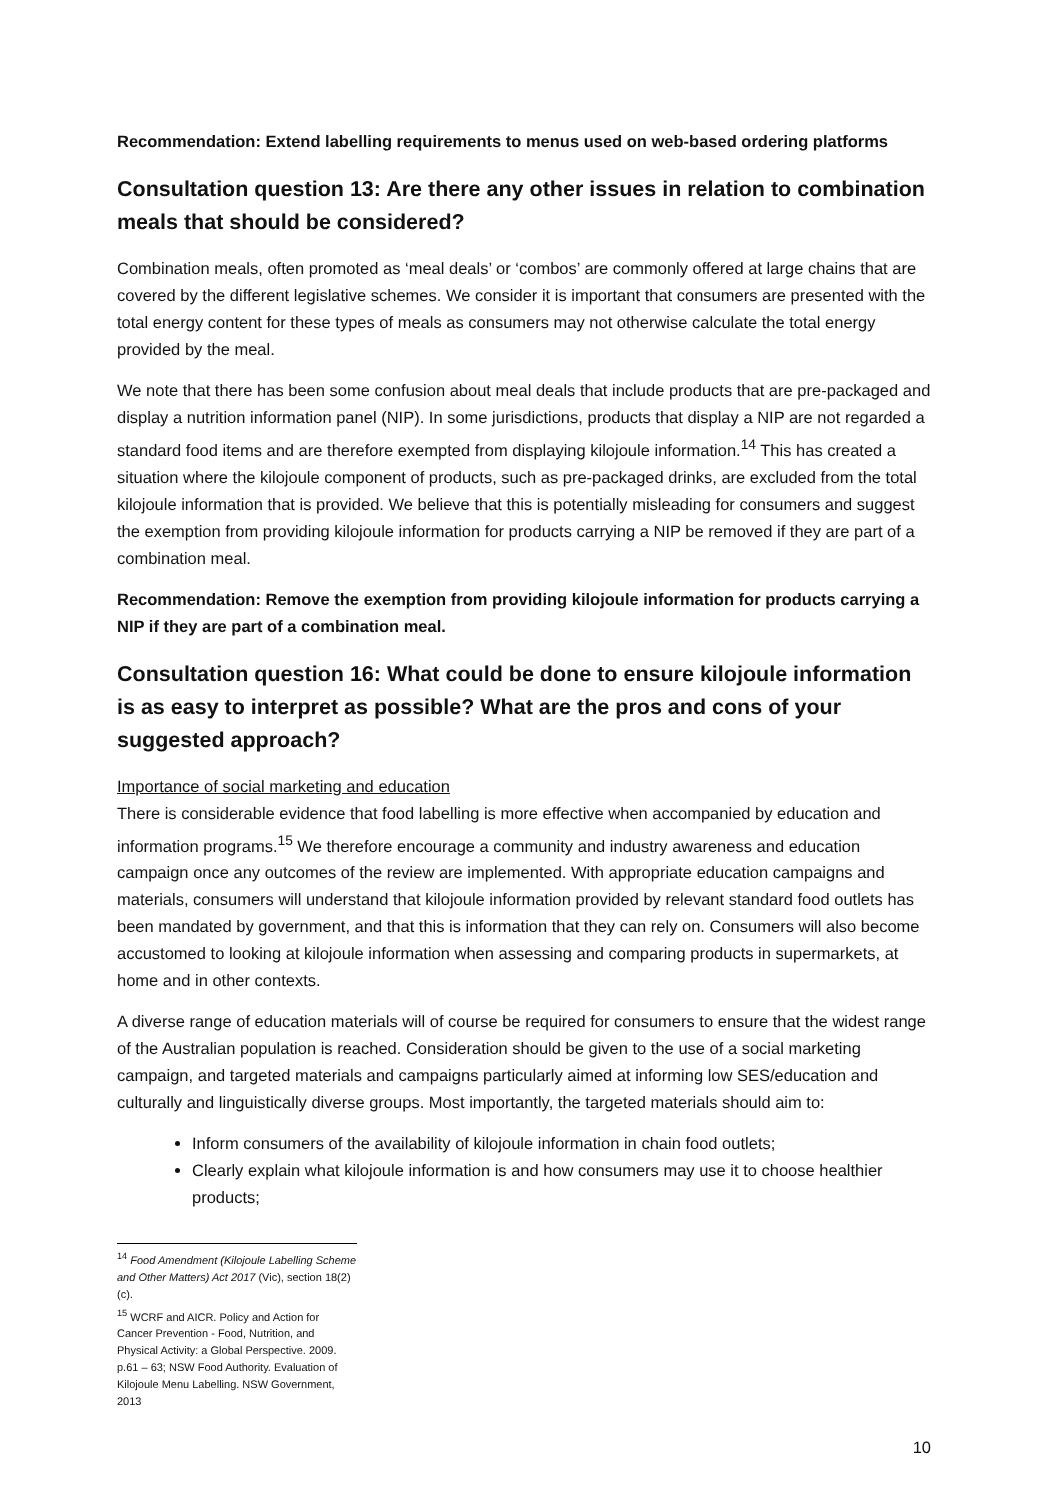Recommendation: Extend labelling requirements to menus used on web-based ordering platforms
Consultation question 13: Are there any other issues in relation to combination meals that should be considered?
Combination meals, often promoted as ‘meal deals’ or ‘combos’ are commonly offered at large chains that are covered by the different legislative schemes. We consider it is important that consumers are presented with the total energy content for these types of meals as consumers may not otherwise calculate the total energy provided by the meal.
We note that there has been some confusion about meal deals that include products that are pre-packaged and display a nutrition information panel (NIP). In some jurisdictions, products that display a NIP are not regarded a standard food items and are therefore exempted from displaying kilojoule information.<sup>14</sup> This has created a situation where the kilojoule component of products, such as pre-packaged drinks, are excluded from the total kilojoule information that is provided. We believe that this is potentially misleading for consumers and suggest the exemption from providing kilojoule information for products carrying a NIP be removed if they are part of a combination meal.
Recommendation: Remove the exemption from providing kilojoule information for products carrying a NIP if they are part of a combination meal.
Consultation question 16: What could be done to ensure kilojoule information is as easy to interpret as possible? What are the pros and cons of your suggested approach?
Importance of social marketing and education
There is considerable evidence that food labelling is more effective when accompanied by education and information programs.<sup>15</sup> We therefore encourage a community and industry awareness and education campaign once any outcomes of the review are implemented. With appropriate education campaigns and materials, consumers will understand that kilojoule information provided by relevant standard food outlets has been mandated by government, and that this is information that they can rely on. Consumers will also become accustomed to looking at kilojoule information when assessing and comparing products in supermarkets, at home and in other contexts.
A diverse range of education materials will of course be required for consumers to ensure that the widest range of the Australian population is reached. Consideration should be given to the use of a social marketing campaign, and targeted materials and campaigns particularly aimed at informing low SES/education and culturally and linguistically diverse groups. Most importantly, the targeted materials should aim to:
Inform consumers of the availability of kilojoule information in chain food outlets;
Clearly explain what kilojoule information is and how consumers may use it to choose healthier products;
<sup>14</sup> Food Amendment (Kilojoule Labelling Scheme and Other Matters) Act 2017 (Vic), section 18(2)(c).
<sup>15</sup> WCRF and AICR. Policy and Action for Cancer Prevention - Food, Nutrition, and Physical Activity: a Global Perspective. 2009. p.61 – 63; NSW Food Authority. Evaluation of Kilojoule Menu Labelling. NSW Government, 2013
10